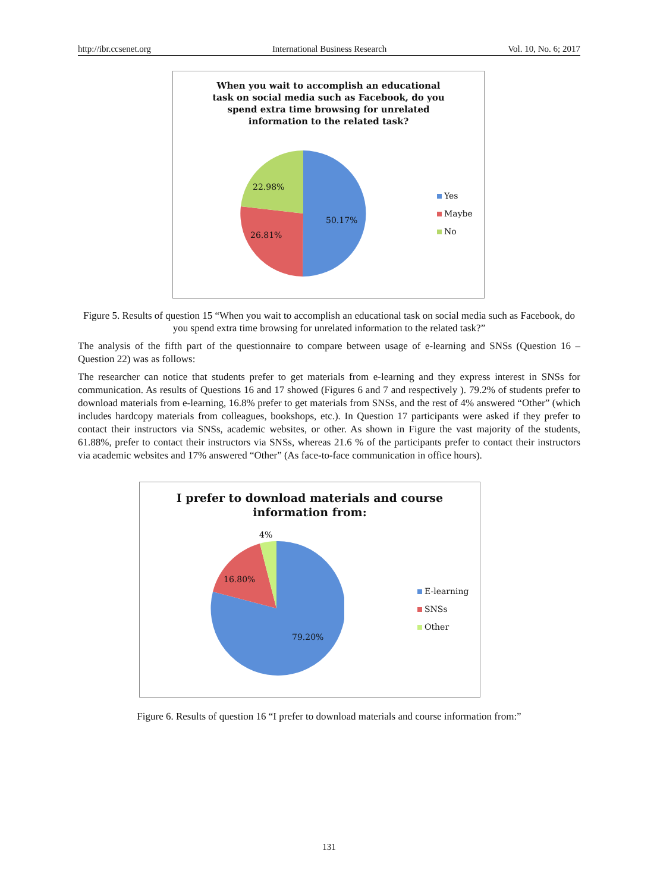http://ibr.ccsenet.org International Business Research Vol. 10, No. 6; 2017
When you wait to accomplish an educational task on social media such as Facebook, do you spend extra time browsing for unrelated information to the related task?
22.98%
50.17%
26.81%
Yes
Maybe
No
Figure 5. Results of question 15 “When you wait to accomplish an educational task on social media such as Facebook, do you spend extra time browsing for unrelated information to the related task?”
The analysis of the fifth part of the questionnaire to compare between usage of e-learning and SNSs (Question 16 – Question 22) was as follows:
The researcher can notice that students prefer to get materials from e-learning and they express interest in SNSs for communication. As results of Questions 16 and 17 showed (Figures 6 and 7 and respectively ). 79.2% of students prefer to download materials from e-learning, 16.8% prefer to get materials from SNSs, and the rest of 4% answered “Other” (which includes hardcopy materials from colleagues, bookshops, etc.). In Question 17 participants were asked if they prefer to contact their instructors via SNSs, academic websites, or other. As shown in Figure the vast majority of the students, 61.88%, prefer to contact their instructors via SNSs, whereas 21.6 % of the participants prefer to contact their instructors via academic websites and 17% answered “Other” (As face-to-face communication in office hours).
I prefer to download materials and course information from:
4%
16.80%
79.20%
E-learning
SNSs
Other
Figure 6. Results of question 16 “I prefer to download materials and course information from:”
131